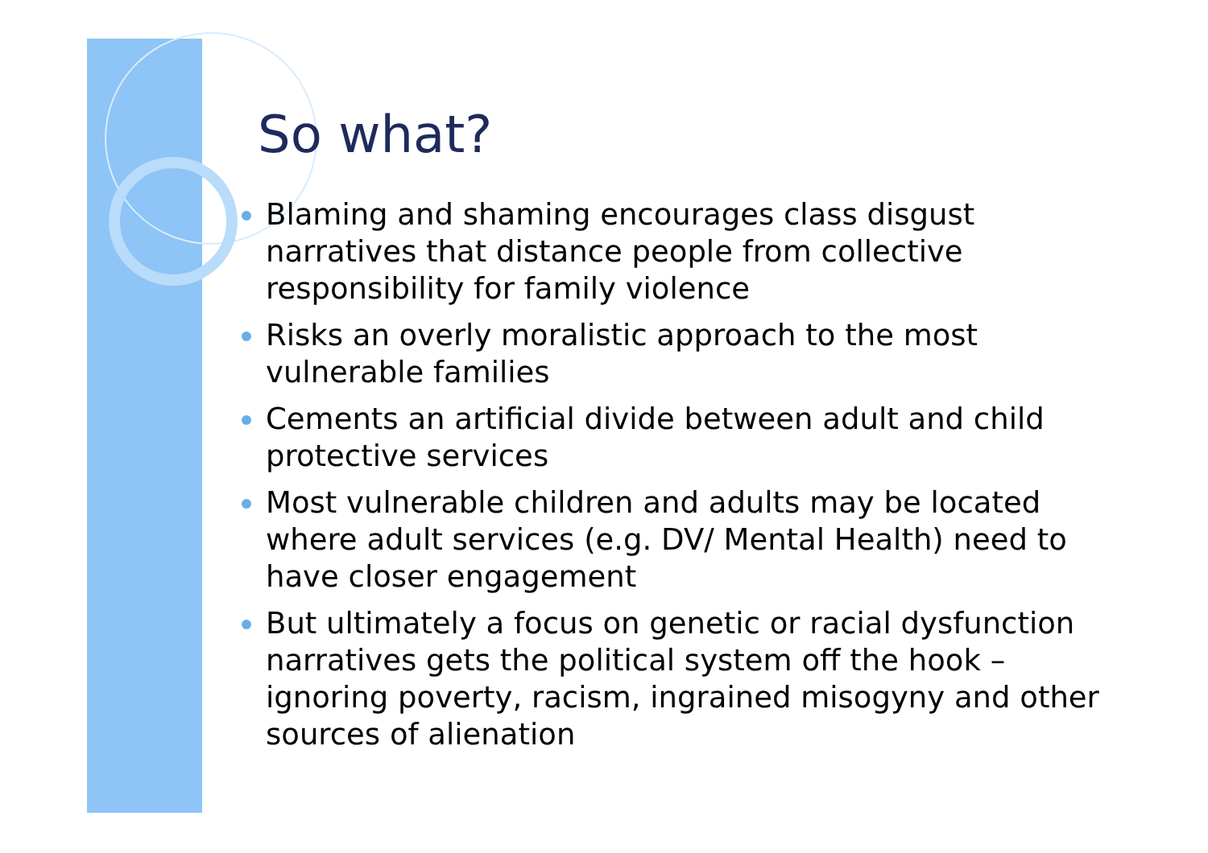So what?
Blaming and shaming encourages class disgust narratives that distance people from collective responsibility for family violence
Risks an overly moralistic approach to the most vulnerable families
Cements an artificial divide between adult and child protective services
Most vulnerable children and adults may be located where adult services (e.g. DV/ Mental Health) need to have closer engagement
But ultimately a focus on genetic or racial dysfunction narratives gets the political system off the hook – ignoring poverty, racism, ingrained misogyny and other sources of alienation